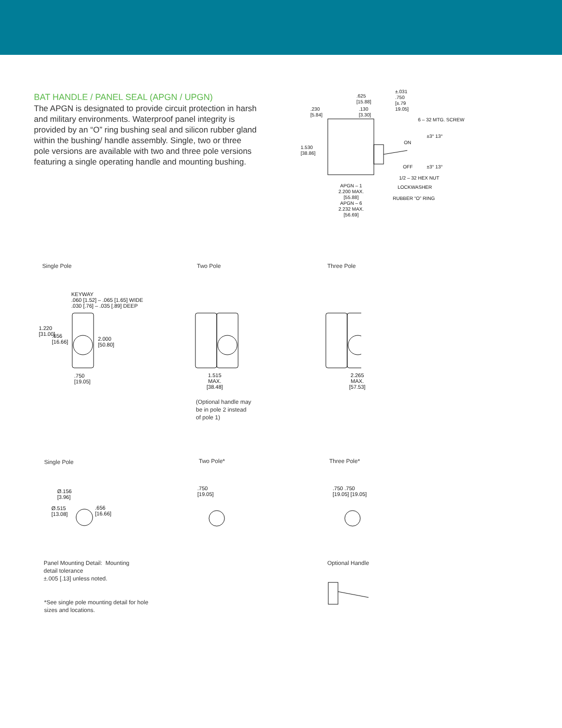BAT HANDLE / PANEL SEAL (APGN / UPGN)
The APGN is designated to provide circuit protection in harsh and military environments. Waterproof panel integrity is provided by an “O” ring bushing seal and silicon rubber gland within the bushing/ handle assembly. Single, two or three pole versions are available with two and three pole versions featuring a single operating handle and mounting bushing.
.625
[15.88]
±.031
.750
[±.79
19.05]
.230
[5.84]
.130
[3.30]
6 – 32 MTG. SCREW
±3° 13°
ON
1.530
[38.86]
OFF ±3° 13°
1/2 – 32 HEX NUT
APGN – 1
2.200 MAX.
[55.88]
APGN – 6
2.232 MAX.
[56.69]
LOCKWASHER
RUBBER “O” RING
Single Pole Two Pole Three Pole
KEYWAY
.060 [1.52] – .065 [1.65] WIDE
.030 [.76] – .035 [.89] DEEP
1.220
[31.00]
.656
[16.66]
2.000
[50.80]
.750
[19.05]
1.515
MAX.
[38.48]
2.265
MAX.
[57.53]
(Optional handle may
be in pole 2 instead
of pole 1)
Single Pole Two Pole* Three Pole*
Ø.156
[3.96]
Ø.515
[13.08]
.656
[16.66]
.750
[19.05]
.750 .750
[19.05] [19.05]
Panel Mounting Detail: Mounting
detail tolerance
±.005 [.13] unless noted.
*See single pole mounting detail for hole
sizes and locations.
Optional Handle